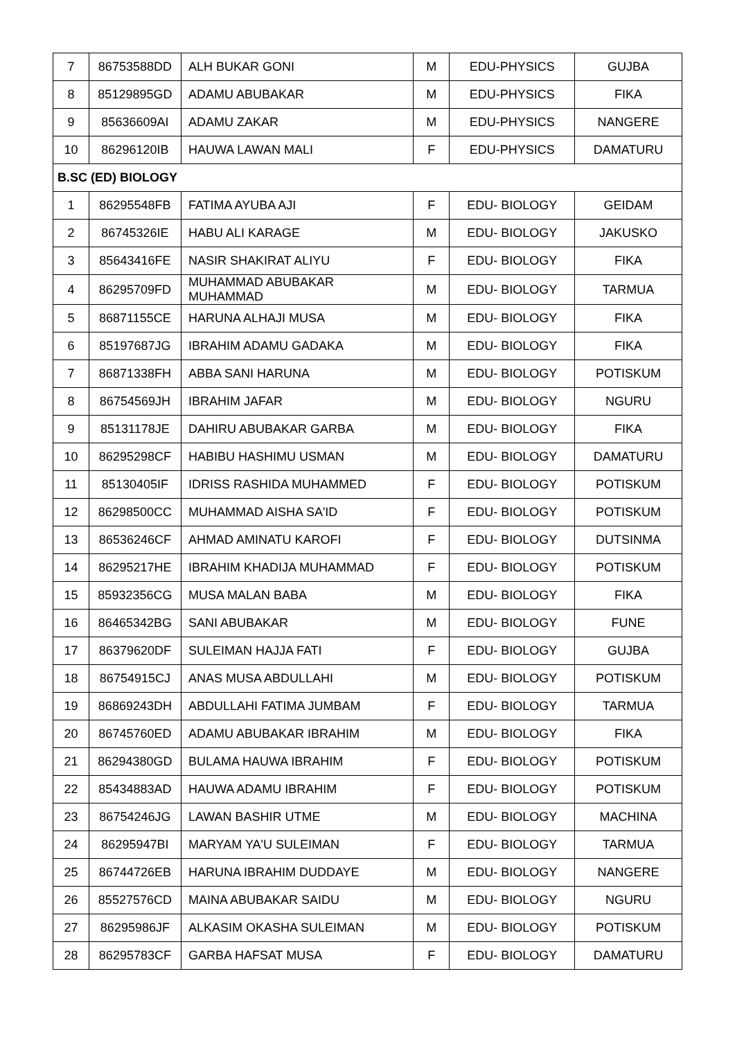| 7 | 86753588DD | ALH BUKAR GONI | M | EDU-PHYSICS | GUJBA |
| 8 | 85129895GD | ADAMU ABUBAKAR | M | EDU-PHYSICS | FIKA |
| 9 | 85636609AI | ADAMU ZAKAR | M | EDU-PHYSICS | NANGERE |
| 10 | 86296120IB | HAUWA LAWAN MALI | F | EDU-PHYSICS | DAMATURU |
| B.SC (ED) BIOLOGY | | | | | |
| 1 | 86295548FB | FATIMA AYUBA AJI | F | EDU- BIOLOGY | GEIDAM |
| 2 | 86745326IE | HABU ALI KARAGE | M | EDU- BIOLOGY | JAKUSKO |
| 3 | 85643416FE | NASIR SHAKIRAT ALIYU | F | EDU- BIOLOGY | FIKA |
| 4 | 86295709FD | MUHAMMAD ABUBAKAR MUHAMMAD | M | EDU- BIOLOGY | TARMUA |
| 5 | 86871155CE | HARUNA ALHAJI MUSA | M | EDU- BIOLOGY | FIKA |
| 6 | 85197687JG | IBRAHIM ADAMU GADAKA | M | EDU- BIOLOGY | FIKA |
| 7 | 86871338FH | ABBA SANI HARUNA | M | EDU- BIOLOGY | POTISKUM |
| 8 | 86754569JH | IBRAHIM JAFAR | M | EDU- BIOLOGY | NGURU |
| 9 | 85131178JE | DAHIRU ABUBAKAR GARBA | M | EDU- BIOLOGY | FIKA |
| 10 | 86295298CF | HABIBU HASHIMU USMAN | M | EDU- BIOLOGY | DAMATURU |
| 11 | 85130405IF | IDRISS RASHIDA MUHAMMED | F | EDU- BIOLOGY | POTISKUM |
| 12 | 86298500CC | MUHAMMAD AISHA SA'ID | F | EDU- BIOLOGY | POTISKUM |
| 13 | 86536246CF | AHMAD AMINATU KAROFI | F | EDU- BIOLOGY | DUTSINMA |
| 14 | 86295217HE | IBRAHIM KHADIJA MUHAMMAD | F | EDU- BIOLOGY | POTISKUM |
| 15 | 85932356CG | MUSA MALAN BABA | M | EDU- BIOLOGY | FIKA |
| 16 | 86465342BG | SANI ABUBAKAR | M | EDU- BIOLOGY | FUNE |
| 17 | 86379620DF | SULEIMAN HAJJA FATI | F | EDU- BIOLOGY | GUJBA |
| 18 | 86754915CJ | ANAS MUSA ABDULLAHI | M | EDU- BIOLOGY | POTISKUM |
| 19 | 86869243DH | ABDULLAHI FATIMA JUMBAM | F | EDU- BIOLOGY | TARMUA |
| 20 | 86745760ED | ADAMU ABUBAKAR IBRAHIM | M | EDU- BIOLOGY | FIKA |
| 21 | 86294380GD | BULAMA HAUWA IBRAHIM | F | EDU- BIOLOGY | POTISKUM |
| 22 | 85434883AD | HAUWA ADAMU IBRAHIM | F | EDU- BIOLOGY | POTISKUM |
| 23 | 86754246JG | LAWAN BASHIR UTME | M | EDU- BIOLOGY | MACHINA |
| 24 | 86295947BI | MARYAM YA'U SULEIMAN | F | EDU- BIOLOGY | TARMUA |
| 25 | 86744726EB | HARUNA IBRAHIM DUDDAYE | M | EDU- BIOLOGY | NANGERE |
| 26 | 85527576CD | MAINA ABUBAKAR SAIDU | M | EDU- BIOLOGY | NGURU |
| 27 | 86295986JF | ALKASIM OKASHA SULEIMAN | M | EDU- BIOLOGY | POTISKUM |
| 28 | 86295783CF | GARBA HAFSAT MUSA | F | EDU- BIOLOGY | DAMATURU |